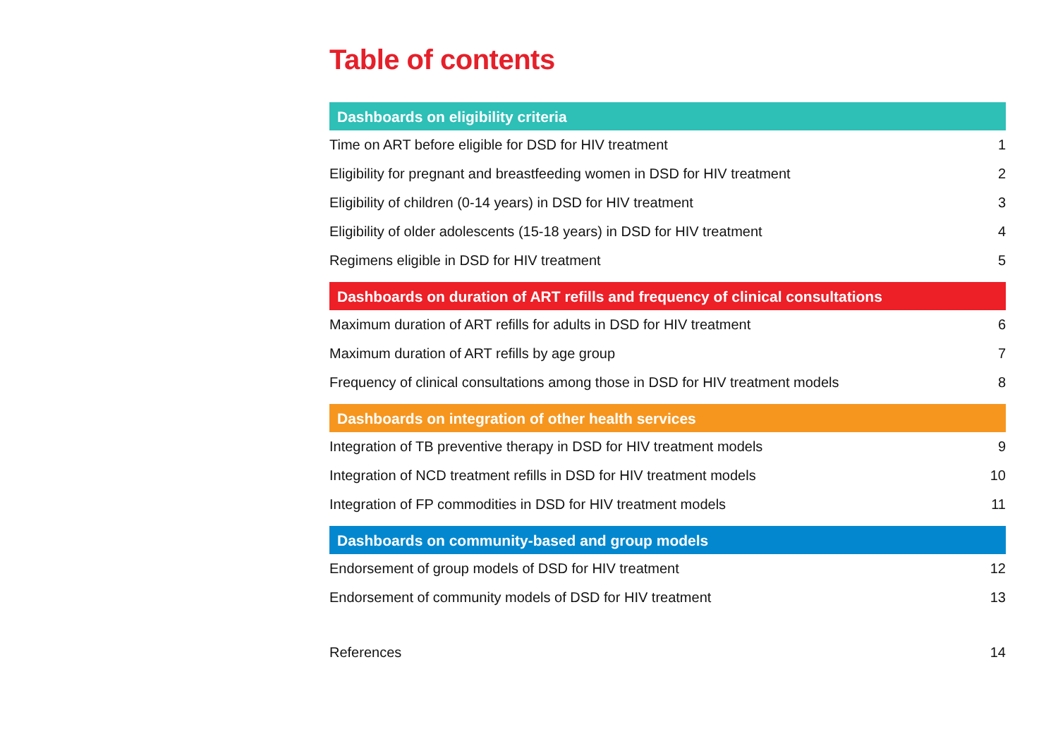Table of contents
Dashboards on eligibility criteria
Time on ART before eligible for DSD for HIV treatment 1
Eligibility for pregnant and breastfeeding women in DSD for HIV treatment 2
Eligibility of children (0-14 years) in DSD for HIV treatment 3
Eligibility of older adolescents (15-18 years) in DSD for HIV treatment 4
Regimens eligible in DSD for HIV treatment 5
Dashboards on duration of ART refills and frequency of clinical consultations
Maximum duration of ART refills for adults in DSD for HIV treatment 6
Maximum duration of ART refills by age group 7
Frequency of clinical consultations among those in DSD for HIV treatment models 8
Dashboards on integration of other health services
Integration of TB preventive therapy in DSD for HIV treatment models 9
Integration of NCD treatment refills in DSD for HIV treatment models 10
Integration of FP commodities in DSD for HIV treatment models 11
Dashboards on community-based and group models
Endorsement of group models of DSD for HIV treatment 12
Endorsement of community models of DSD for HIV treatment 13
References 14